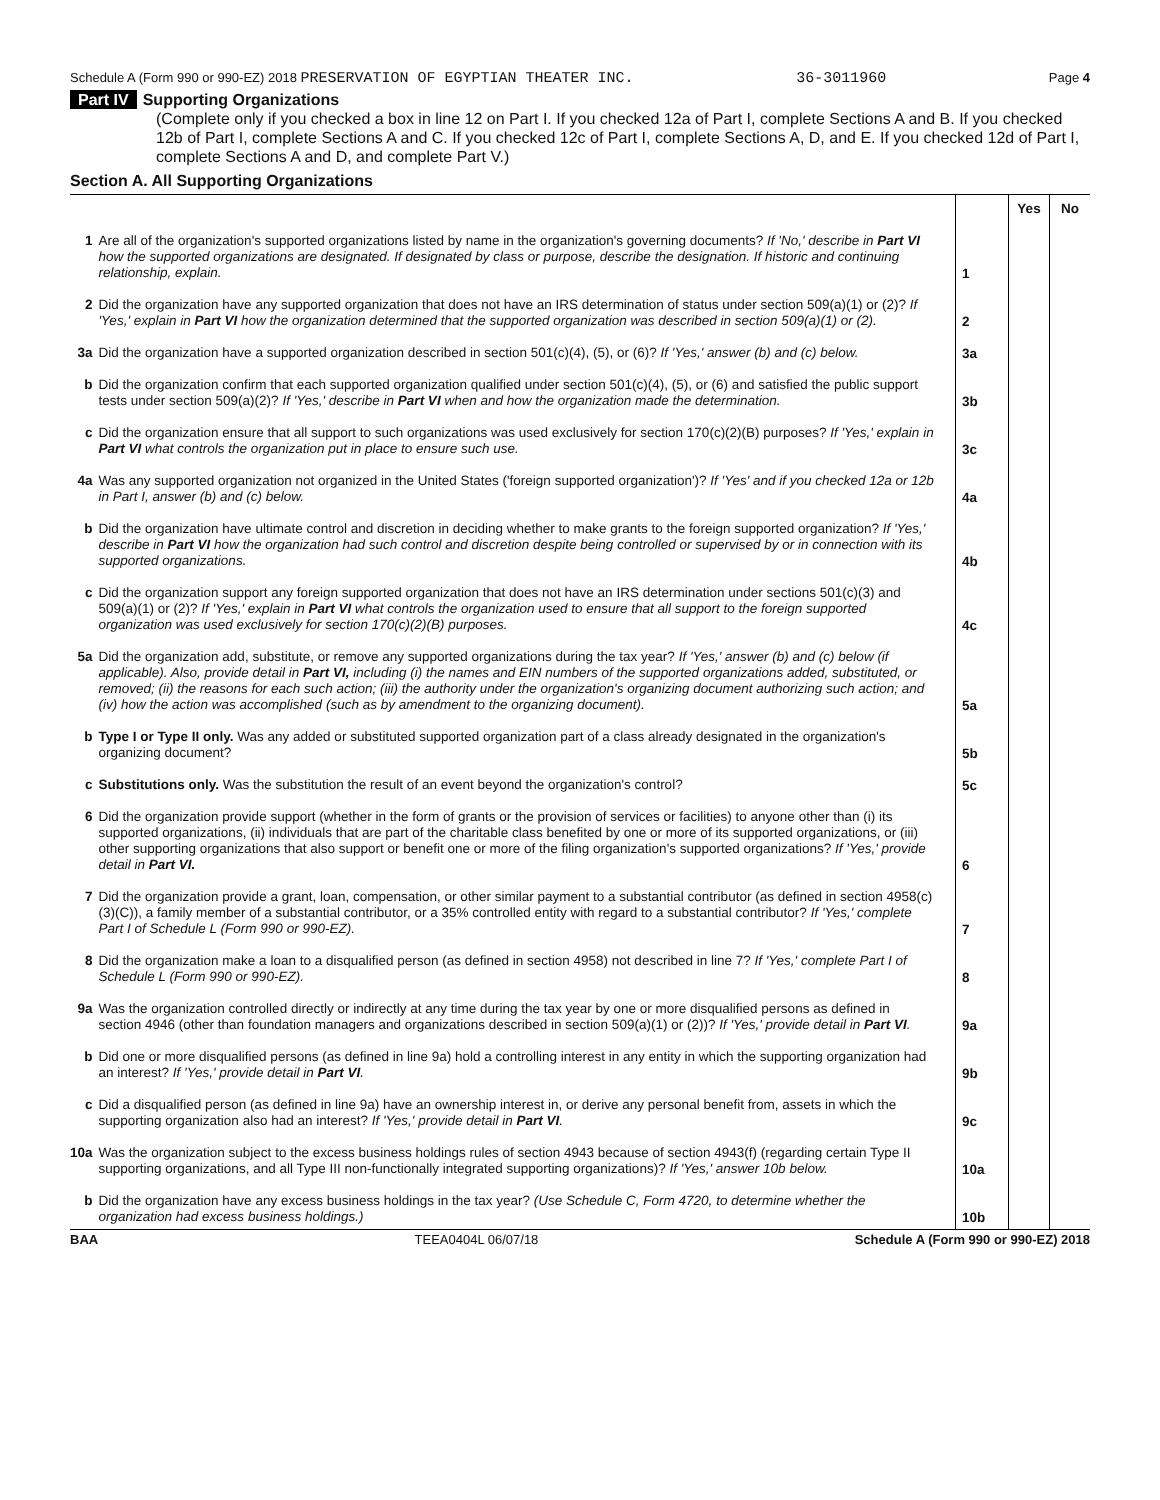Schedule A (Form 990 or 990-EZ) 2018 PRESERVATION OF EGYPTIAN THEATER INC. 36-3011960 Page 4
Part IV Supporting Organizations
(Complete only if you checked a box in line 12 on Part I. If you checked 12a of Part I, complete Sections A and B. If you checked 12b of Part I, complete Sections A and C. If you checked 12c of Part I, complete Sections A, D, and E. If you checked 12d of Part I, complete Sections A and D, and complete Part V.)
Section A. All Supporting Organizations
| | | | Yes | No |
| 1 | Are all of the organization's supported organizations listed by name in the organization's governing documents? If 'No,' describe in Part VI how the supported organizations are designated. If designated by class or purpose, describe the designation. If historic and continuing relationship, explain. | 1 | | |
| 2 | Did the organization have any supported organization that does not have an IRS determination of status under section 509(a)(1) or (2)? If 'Yes,' explain in Part VI how the organization determined that the supported organization was described in section 509(a)(1) or (2). | 2 | | |
| 3a | Did the organization have a supported organization described in section 501(c)(4), (5), or (6)? If 'Yes,' answer (b) and (c) below. | 3a | | |
| b | Did the organization confirm that each supported organization qualified under section 501(c)(4), (5), or (6) and satisfied the public support tests under section 509(a)(2)? If 'Yes,' describe in Part VI when and how the organization made the determination. | 3b | | |
| c | Did the organization ensure that all support to such organizations was used exclusively for section 170(c)(2)(B) purposes? If 'Yes,' explain in Part VI what controls the organization put in place to ensure such use. | 3c | | |
| 4a | Was any supported organization not organized in the United States ('foreign supported organization')? If 'Yes' and if you checked 12a or 12b in Part I, answer (b) and (c) below. | 4a | | |
| b | Did the organization have ultimate control and discretion in deciding whether to make grants to the foreign supported organization? If 'Yes,' describe in Part VI how the organization had such control and discretion despite being controlled or supervised by or in connection with its supported organizations. | 4b | | |
| c | Did the organization support any foreign supported organization that does not have an IRS determination under sections 501(c)(3) and 509(a)(1) or (2)? If 'Yes,' explain in Part VI what controls the organization used to ensure that all support to the foreign supported organization was used exclusively for section 170(c)(2)(B) purposes. | 4c | | |
| 5a | Did the organization add, substitute, or remove any supported organizations during the tax year? If 'Yes,' answer (b) and (c) below (if applicable). Also, provide detail in Part VI, including (i) the names and EIN numbers of the supported organizations added, substituted, or removed; (ii) the reasons for each such action; (iii) the authority under the organization's organizing document authorizing such action; and (iv) how the action was accomplished (such as by amendment to the organizing document). | 5a | | |
| b | Type I or Type II only. Was any added or substituted supported organization part of a class already designated in the organization's organizing document? | 5b | | |
| c | Substitutions only. Was the substitution the result of an event beyond the organization's control? | 5c | | |
| 6 | Did the organization provide support (whether in the form of grants or the provision of services or facilities) to anyone other than (i) its supported organizations, (ii) individuals that are part of the charitable class benefited by one or more of its supported organizations, or (iii) other supporting organizations that also support or benefit one or more of the filing organization's supported organizations? If 'Yes,' provide detail in Part VI. | 6 | | |
| 7 | Did the organization provide a grant, loan, compensation, or other similar payment to a substantial contributor (as defined in section 4958(c)(3)(C)), a family member of a substantial contributor, or a 35% controlled entity with regard to a substantial contributor? If 'Yes,' complete Part I of Schedule L (Form 990 or 990-EZ). | 7 | | |
| 8 | Did the organization make a loan to a disqualified person (as defined in section 4958) not described in line 7? If 'Yes,' complete Part I of Schedule L (Form 990 or 990-EZ). | 8 | | |
| 9a | Was the organization controlled directly or indirectly at any time during the tax year by one or more disqualified persons as defined in section 4946 (other than foundation managers and organizations described in section 509(a)(1) or (2))? If 'Yes,' provide detail in Part VI . | 9a | | |
| b | Did one or more disqualified persons (as defined in line 9a) hold a controlling interest in any entity in which the supporting organization had an interest? If 'Yes,' provide detail in Part VI . | 9b | | |
| c | Did a disqualified person (as defined in line 9a) have an ownership interest in, or derive any personal benefit from, assets in which the supporting organization also had an interest? If 'Yes,' provide detail in Part VI . | 9c | | |
| 10a | Was the organization subject to the excess business holdings rules of section 4943 because of section 4943(f) (regarding certain Type II supporting organizations, and all Type III non-functionally integrated supporting organizations)? If 'Yes,' answer 10b below. | 10a | | |
| b | Did the organization have any excess business holdings in the tax year? (Use Schedule C, Form 4720, to determine whether the organization had excess business holdings.) | 10b | | |
BAA TEEA0404L 06/07/18 Schedule A (Form 990 or 990-EZ) 2018